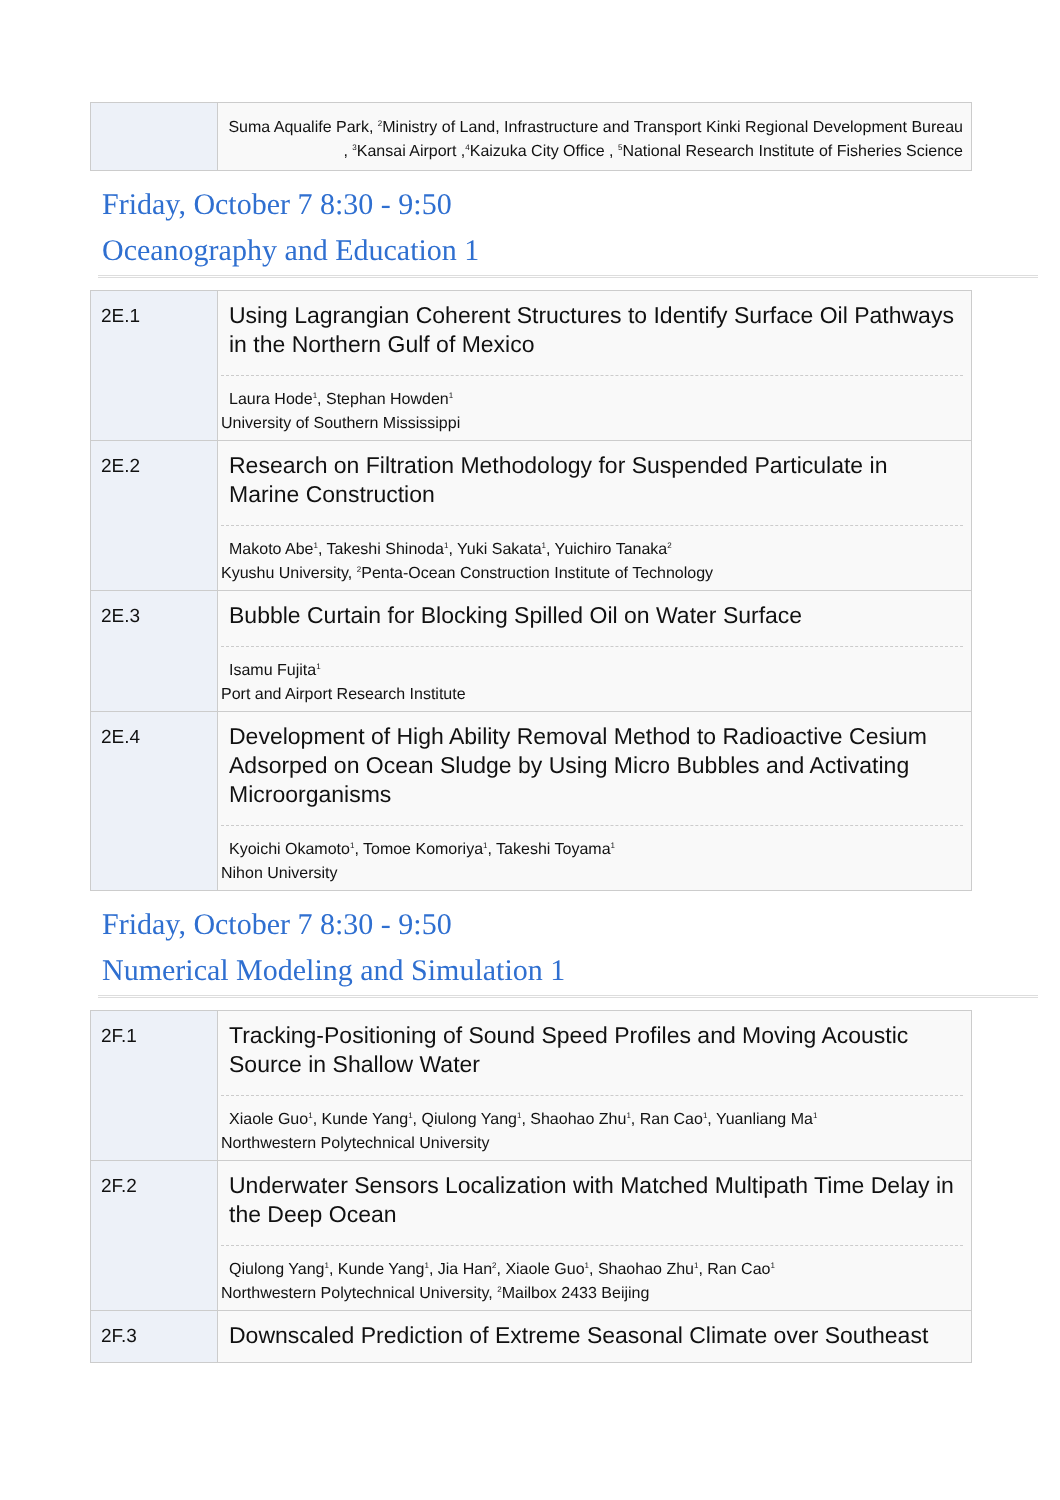| | Suma Aqualife Park, <sup>2</sup>Ministry of Land, Infrastructure and Transport Kinki Regional Development Bureau , <sup>3</sup>Kansai Airport ,<sup>4</sup>Kaizuka City Office , <sup>5</sup>National Research Institute of Fisheries Science |
Friday, October 7 8:30 - 9:50
Oceanography and Education 1
| 2E.1 | Using Lagrangian Coherent Structures to Identify Surface Oil Pathways in the Northern Gulf of Mexico Laura Hode<sup>1</sup>, Stephan Howden<sup>1</sup> University of Southern Mississippi |
| 2E.2 | Research on Filtration Methodology for Suspended Particulate in Marine Construction Makoto Abe<sup>1</sup>, Takeshi Shinoda<sup>1</sup>, Yuki Sakata<sup>1</sup>, Yuichiro Tanaka<sup>2</sup> Kyushu University, <sup>2</sup>Penta-Ocean Construction Institute of Technology |
| 2E.3 | Bubble Curtain for Blocking Spilled Oil on Water Surface Isamu Fujita<sup>1</sup> Port and Airport Research Institute |
| 2E.4 | Development of High Ability Removal Method to Radioactive Cesium Adsorped on Ocean Sludge by Using Micro Bubbles and Activating Microorganisms Kyoichi Okamoto<sup>1</sup>, Tomoe Komoriya<sup>1</sup>, Takeshi Toyama<sup>1</sup> Nihon University |
Friday, October 7 8:30 - 9:50
Numerical Modeling and Simulation 1
| 2F.1 | Tracking-Positioning of Sound Speed Profiles and Moving Acoustic Source in Shallow Water Xiaole Guo<sup>1</sup>, Kunde Yang<sup>1</sup>, Qiulong Yang<sup>1</sup>, Shaohao Zhu<sup>1</sup>, Ran Cao<sup>1</sup>, Yuanliang Ma<sup>1</sup> Northwestern Polytechnical University |
| 2F.2 | Underwater Sensors Localization with Matched Multipath Time Delay in the Deep Ocean Qiulong Yang<sup>1</sup>, Kunde Yang<sup>1</sup>, Jia Han<sup>2</sup>, Xiaole Guo<sup>1</sup>, Shaohao Zhu<sup>1</sup>, Ran Cao<sup>1</sup> Northwestern Polytechnical University, <sup>2</sup>Mailbox 2433 Beijing |
| 2F.3 | Downscaled Prediction of Extreme Seasonal Climate over Southeast |